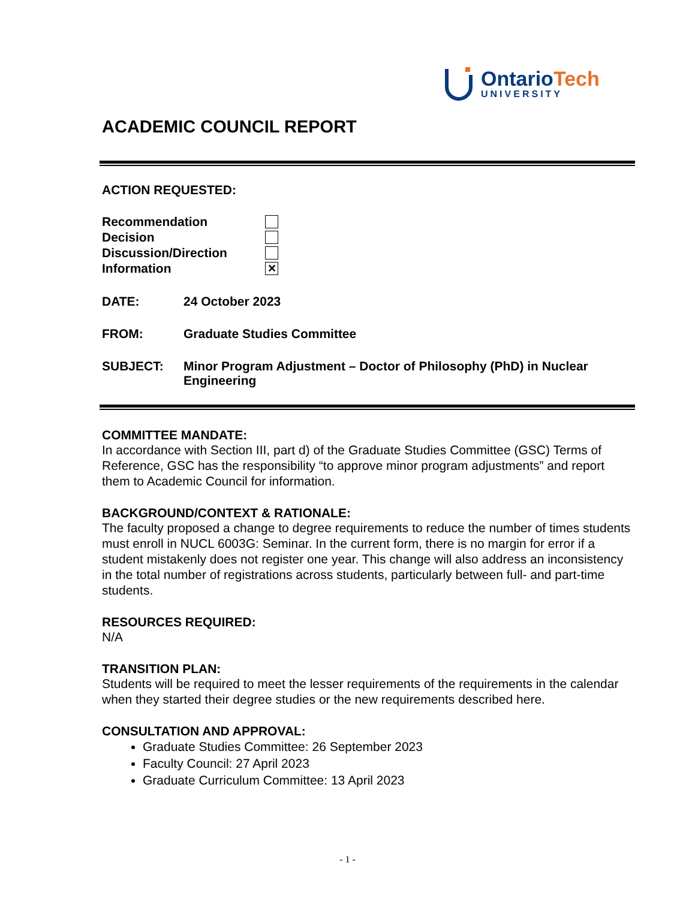OntarioTech
UNIVERSITY
ACADEMIC COUNCIL REPORT
ACTION REQUESTED:
Recommendation
Decision
Discussion/Direction
Information ✕
DATE: 24 October 2023
FROM: Graduate Studies Committee
SUBJECT: Minor Program Adjustment – Doctor of Philosophy (PhD) in Nuclear Engineering
COMMITTEE MANDATE:
In accordance with Section III, part d) of the Graduate Studies Committee (GSC) Terms of Reference, GSC has the responsibility “to approve minor program adjustments” and report them to Academic Council for information.
BACKGROUND/CONTEXT & RATIONALE:
The faculty proposed a change to degree requirements to reduce the number of times students must enroll in NUCL 6003G: Seminar. In the current form, there is no margin for error if a student mistakenly does not register one year. This change will also address an inconsistency in the total number of registrations across students, particularly between full- and part-time students.
RESOURCES REQUIRED:
N/A
TRANSITION PLAN:
Students will be required to meet the lesser requirements of the requirements in the calendar when they started their degree studies or the new requirements described here.
CONSULTATION AND APPROVAL:
Graduate Studies Committee: 26 September 2023
Faculty Council: 27 April 2023
Graduate Curriculum Committee: 13 April 2023
- 1 -